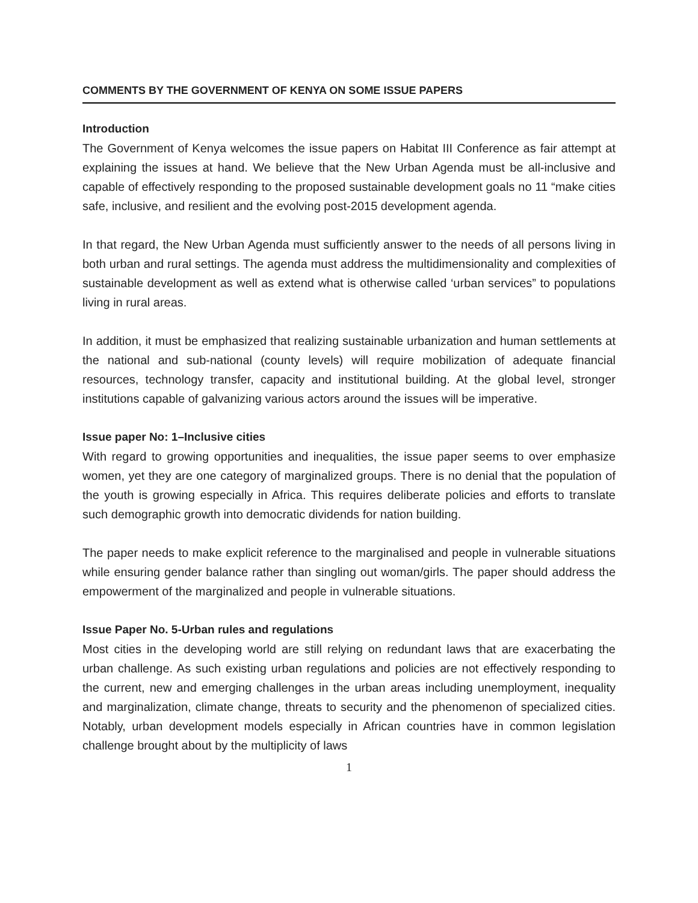COMMENTS BY THE GOVERNMENT OF KENYA ON SOME ISSUE PAPERS
Introduction
The Government of Kenya welcomes the issue papers on Habitat III Conference as fair attempt at explaining the issues at hand. We believe that the New Urban Agenda must be all-inclusive and capable of effectively responding to the proposed sustainable development goals no 11 “make cities safe, inclusive, and resilient and the evolving post-2015 development agenda.
In that regard, the New Urban Agenda must sufficiently answer to the needs of all persons living in both urban and rural settings. The agenda must address the multidimensionality and complexities of sustainable development as well as extend what is otherwise called ‘urban services” to populations living in rural areas.
In addition, it must be emphasized that realizing sustainable urbanization and human settlements at the national and sub-national (county levels) will require mobilization of adequate financial resources, technology transfer, capacity and institutional building. At the global level, stronger institutions capable of galvanizing various actors around the issues will be imperative.
Issue paper No: 1–Inclusive cities
With regard to growing opportunities and inequalities, the issue paper seems to over emphasize women, yet they are one category of marginalized groups. There is no denial that the population of the youth is growing especially in Africa. This requires deliberate policies and efforts to translate such demographic growth into democratic dividends for nation building.
The paper needs to make explicit reference to the marginalised and people in vulnerable situations while ensuring gender balance rather than singling out woman/girls. The paper should address the empowerment of the marginalized and people in vulnerable situations.
Issue Paper No. 5-Urban rules and regulations
Most cities in the developing world are still relying on redundant laws that are exacerbating the urban challenge. As such existing urban regulations and policies are not effectively responding to the current, new and emerging challenges in the urban areas including unemployment, inequality and marginalization, climate change, threats to security and the phenomenon of specialized cities. Notably, urban development models especially in African countries have in common legislation challenge brought about by the multiplicity of laws
1